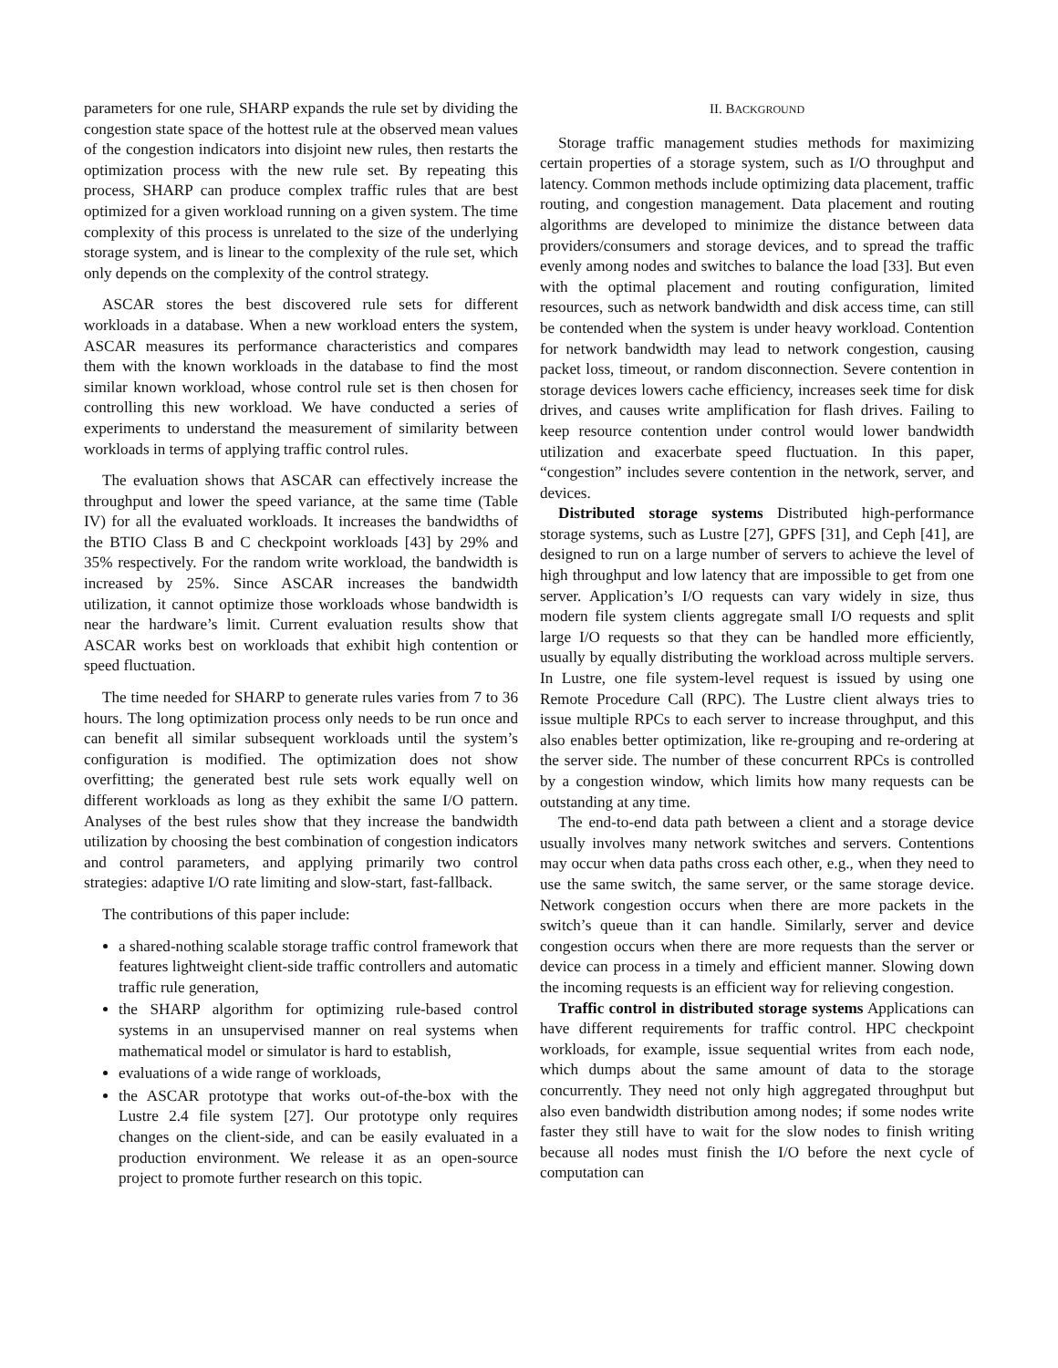parameters for one rule, SHARP expands the rule set by dividing the congestion state space of the hottest rule at the observed mean values of the congestion indicators into disjoint new rules, then restarts the optimization process with the new rule set. By repeating this process, SHARP can produce complex traffic rules that are best optimized for a given workload running on a given system. The time complexity of this process is unrelated to the size of the underlying storage system, and is linear to the complexity of the rule set, which only depends on the complexity of the control strategy.
ASCAR stores the best discovered rule sets for different workloads in a database. When a new workload enters the system, ASCAR measures its performance characteristics and compares them with the known workloads in the database to find the most similar known workload, whose control rule set is then chosen for controlling this new workload. We have conducted a series of experiments to understand the measurement of similarity between workloads in terms of applying traffic control rules.
The evaluation shows that ASCAR can effectively increase the throughput and lower the speed variance, at the same time (Table IV) for all the evaluated workloads. It increases the bandwidths of the BTIO Class B and C checkpoint workloads [43] by 29% and 35% respectively. For the random write workload, the bandwidth is increased by 25%. Since ASCAR increases the bandwidth utilization, it cannot optimize those workloads whose bandwidth is near the hardware’s limit. Current evaluation results show that ASCAR works best on workloads that exhibit high contention or speed fluctuation.
The time needed for SHARP to generate rules varies from 7 to 36 hours. The long optimization process only needs to be run once and can benefit all similar subsequent workloads until the system’s configuration is modified. The optimization does not show overfitting; the generated best rule sets work equally well on different workloads as long as they exhibit the same I/O pattern. Analyses of the best rules show that they increase the bandwidth utilization by choosing the best combination of congestion indicators and control parameters, and applying primarily two control strategies: adaptive I/O rate limiting and slow-start, fast-fallback.
The contributions of this paper include:
a shared-nothing scalable storage traffic control framework that features lightweight client-side traffic controllers and automatic traffic rule generation,
the SHARP algorithm for optimizing rule-based control systems in an unsupervised manner on real systems when mathematical model or simulator is hard to establish,
evaluations of a wide range of workloads,
the ASCAR prototype that works out-of-the-box with the Lustre 2.4 file system [27]. Our prototype only requires changes on the client-side, and can be easily evaluated in a production environment. We release it as an open-source project to promote further research on this topic.
II. BACKGROUND
Storage traffic management studies methods for maximizing certain properties of a storage system, such as I/O throughput and latency. Common methods include optimizing data placement, traffic routing, and congestion management. Data placement and routing algorithms are developed to minimize the distance between data providers/consumers and storage devices, and to spread the traffic evenly among nodes and switches to balance the load [33]. But even with the optimal placement and routing configuration, limited resources, such as network bandwidth and disk access time, can still be contended when the system is under heavy workload. Contention for network bandwidth may lead to network congestion, causing packet loss, timeout, or random disconnection. Severe contention in storage devices lowers cache efficiency, increases seek time for disk drives, and causes write amplification for flash drives. Failing to keep resource contention under control would lower bandwidth utilization and exacerbate speed fluctuation. In this paper, “congestion” includes severe contention in the network, server, and devices.
Distributed storage systems Distributed high-performance storage systems, such as Lustre [27], GPFS [31], and Ceph [41], are designed to run on a large number of servers to achieve the level of high throughput and low latency that are impossible to get from one server. Application’s I/O requests can vary widely in size, thus modern file system clients aggregate small I/O requests and split large I/O requests so that they can be handled more efficiently, usually by equally distributing the workload across multiple servers. In Lustre, one file system-level request is issued by using one Remote Procedure Call (RPC). The Lustre client always tries to issue multiple RPCs to each server to increase throughput, and this also enables better optimization, like re-grouping and re-ordering at the server side. The number of these concurrent RPCs is controlled by a congestion window, which limits how many requests can be outstanding at any time.
The end-to-end data path between a client and a storage device usually involves many network switches and servers. Contentions may occur when data paths cross each other, e.g., when they need to use the same switch, the same server, or the same storage device. Network congestion occurs when there are more packets in the switch’s queue than it can handle. Similarly, server and device congestion occurs when there are more requests than the server or device can process in a timely and efficient manner. Slowing down the incoming requests is an efficient way for relieving congestion.
Traffic control in distributed storage systems Applications can have different requirements for traffic control. HPC checkpoint workloads, for example, issue sequential writes from each node, which dumps about the same amount of data to the storage concurrently. They need not only high aggregated throughput but also even bandwidth distribution among nodes; if some nodes write faster they still have to wait for the slow nodes to finish writing because all nodes must finish the I/O before the next cycle of computation can